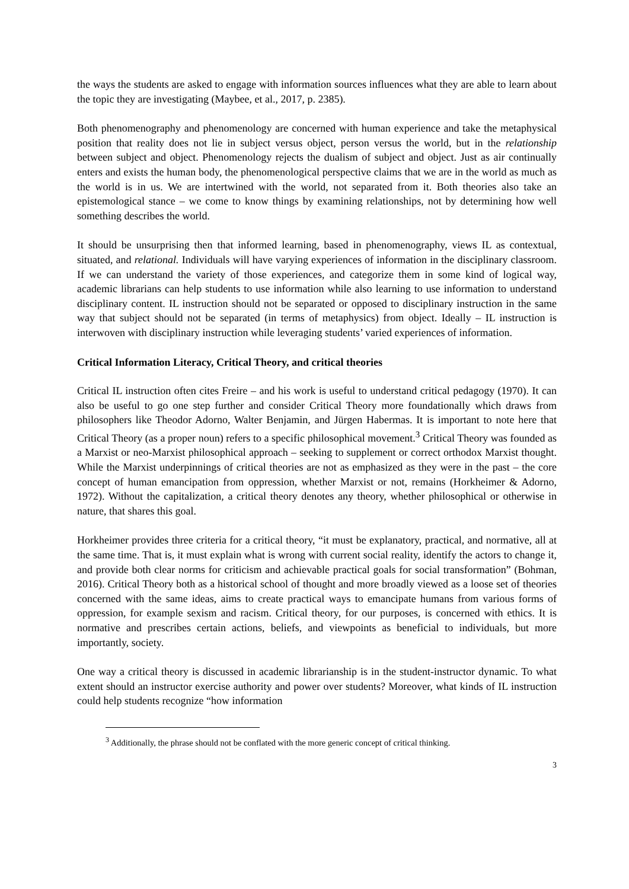the ways the students are asked to engage with information sources influences what they are able to learn about the topic they are investigating (Maybee, et al., 2017, p. 2385).
Both phenomenography and phenomenology are concerned with human experience and take the metaphysical position that reality does not lie in subject versus object, person versus the world, but in the relationship between subject and object. Phenomenology rejects the dualism of subject and object. Just as air continually enters and exists the human body, the phenomenological perspective claims that we are in the world as much as the world is in us. We are intertwined with the world, not separated from it. Both theories also take an epistemological stance – we come to know things by examining relationships, not by determining how well something describes the world.
It should be unsurprising then that informed learning, based in phenomenography, views IL as contextual, situated, and relational. Individuals will have varying experiences of information in the disciplinary classroom. If we can understand the variety of those experiences, and categorize them in some kind of logical way, academic librarians can help students to use information while also learning to use information to understand disciplinary content. IL instruction should not be separated or opposed to disciplinary instruction in the same way that subject should not be separated (in terms of metaphysics) from object. Ideally – IL instruction is interwoven with disciplinary instruction while leveraging students’ varied experiences of information.
Critical Information Literacy, Critical Theory, and critical theories
Critical IL instruction often cites Freire – and his work is useful to understand critical pedagogy (1970). It can also be useful to go one step further and consider Critical Theory more foundationally which draws from philosophers like Theodor Adorno, Walter Benjamin, and Jürgen Habermas. It is important to note here that Critical Theory (as a proper noun) refers to a specific philosophical movement.<sup>3</sup> Critical Theory was founded as a Marxist or neo-Marxist philosophical approach – seeking to supplement or correct orthodox Marxist thought. While the Marxist underpinnings of critical theories are not as emphasized as they were in the past – the core concept of human emancipation from oppression, whether Marxist or not, remains (Horkheimer & Adorno, 1972). Without the capitalization, a critical theory denotes any theory, whether philosophical or otherwise in nature, that shares this goal.
Horkheimer provides three criteria for a critical theory, “it must be explanatory, practical, and normative, all at the same time. That is, it must explain what is wrong with current social reality, identify the actors to change it, and provide both clear norms for criticism and achievable practical goals for social transformation” (Bohman, 2016). Critical Theory both as a historical school of thought and more broadly viewed as a loose set of theories concerned with the same ideas, aims to create practical ways to emancipate humans from various forms of oppression, for example sexism and racism. Critical theory, for our purposes, is concerned with ethics. It is normative and prescribes certain actions, beliefs, and viewpoints as beneficial to individuals, but more importantly, society.
One way a critical theory is discussed in academic librarianship is in the student-instructor dynamic. To what extent should an instructor exercise authority and power over students? Moreover, what kinds of IL instruction could help students recognize “how information
<sup>3</sup> Additionally, the phrase should not be conflated with the more generic concept of critical thinking.
3